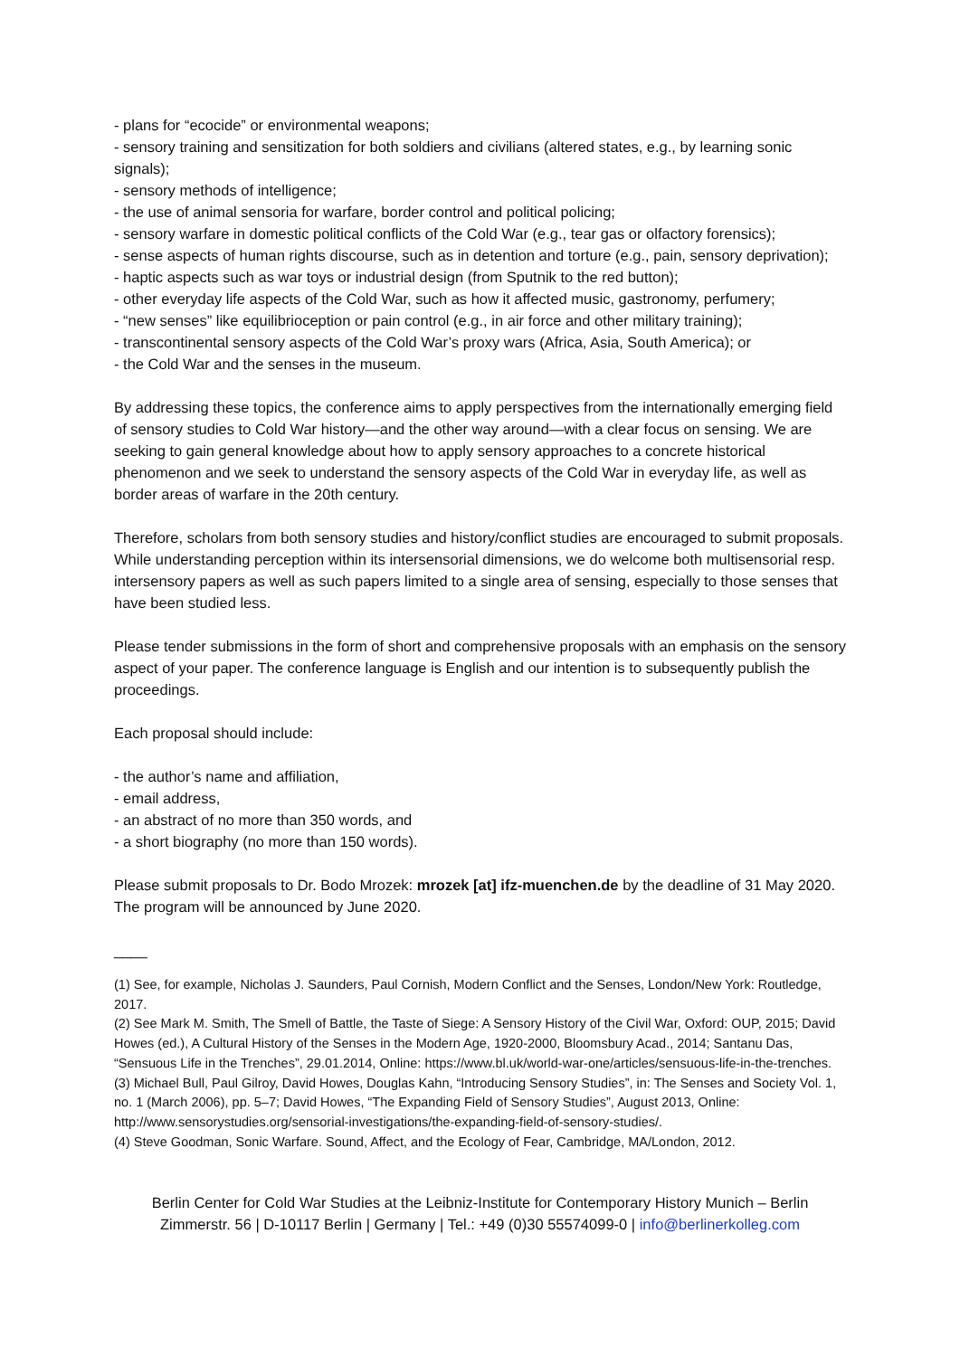- plans for “ecocide” or environmental weapons;
- sensory training and sensitization for both soldiers and civilians (altered states, e.g., by learning sonic signals);
- sensory methods of intelligence;
- the use of animal sensoria for warfare, border control and political policing;
- sensory warfare in domestic political conflicts of the Cold War (e.g., tear gas or olfactory forensics);
- sense aspects of human rights discourse, such as in detention and torture (e.g., pain, sensory deprivation);
- haptic aspects such as war toys or industrial design (from Sputnik to the red button);
- other everyday life aspects of the Cold War, such as how it affected music, gastronomy, perfumery;
- “new senses” like equilibrioception or pain control (e.g., in air force and other military training);
- transcontinental sensory aspects of the Cold War’s proxy wars (Africa, Asia, South America); or
- the Cold War and the senses in the museum.
By addressing these topics, the conference aims to apply perspectives from the internationally emerging field of sensory studies to Cold War history—and the other way around—with a clear focus on sensing. We are seeking to gain general knowledge about how to apply sensory approaches to a concrete historical phenomenon and we seek to understand the sensory aspects of the Cold War in everyday life, as well as border areas of warfare in the 20th century.
Therefore, scholars from both sensory studies and history/conflict studies are encouraged to submit proposals. While understanding perception within its intersensorial dimensions, we do welcome both multisensorial resp. intersensory papers as well as such papers limited to a single area of sensing, especially to those senses that have been studied less.
Please tender submissions in the form of short and comprehensive proposals with an emphasis on the sensory aspect of your paper. The conference language is English and our intention is to subsequently publish the proceedings.
Each proposal should include:
- the author’s name and affiliation,
- email address,
- an abstract of no more than 350 words, and
- a short biography (no more than 150 words).
Please submit proposals to Dr. Bodo Mrozek: mrozek [at] ifz-muenchen.de by the deadline of 31 May 2020. The program will be announced by June 2020.
____
(1) See, for example, Nicholas J. Saunders, Paul Cornish, Modern Conflict and the Senses, London/New York: Routledge, 2017.
(2) See Mark M. Smith, The Smell of Battle, the Taste of Siege: A Sensory History of the Civil War, Oxford: OUP, 2015; David Howes (ed.), A Cultural History of the Senses in the Modern Age, 1920-2000, Bloomsbury Acad., 2014; Santanu Das, “Sensuous Life in the Trenches”, 29.01.2014, Online: https://www.bl.uk/world-war-one/articles/sensuous-life-in-the-trenches.
(3) Michael Bull, Paul Gilroy, David Howes, Douglas Kahn, “Introducing Sensory Studies”, in: The Senses and Society Vol. 1, no. 1 (March 2006), pp. 5–7; David Howes, “The Expanding Field of Sensory Studies”, August 2013, Online: http://www.sensorystudies.org/sensorial-investigations/the-expanding-field-of-sensory-studies/.
(4) Steve Goodman, Sonic Warfare. Sound, Affect, and the Ecology of Fear, Cambridge, MA/London, 2012.
Berlin Center for Cold War Studies at the Leibniz-Institute for Contemporary History Munich – Berlin
Zimmerstr. 56 | D-10117 Berlin | Germany | Tel.: +49 (0)30 55574099-0 | info@berlinerkolleg.com